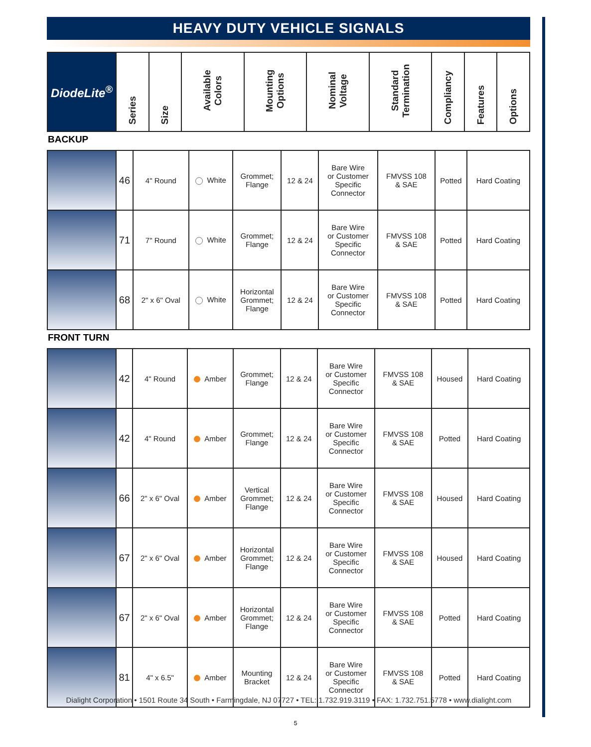HEAVY DUTY VEHICLE SIGNALS
| DiodeLite<sup>®</sup> | Series | Size | Available Colors | Mounting Options | Nominal Voltage | Standard Termination | Compliancy | Features | Options |
| --- | --- | --- | --- | --- | --- | --- | --- | --- | --- |
BACKUP
| | 46 | 4" Round | White | Grommet; Flange | 12 & 24 | Bare Wire or Customer Specific Connector | FMVSS 108 & SAE | Potted | Hard Coating |
| | 71 | 7" Round | White | Grommet; Flange | 12 & 24 | Bare Wire or Customer Specific Connector | FMVSS 108 & SAE | Potted | Hard Coating |
| | 68 | 2" x 6" Oval | White | Horizontal Grommet; Flange | 12 & 24 | Bare Wire or Customer Specific Connector | FMVSS 108 & SAE | Potted | Hard Coating |
FRONT TURN
| | 42 | 4" Round | Amber | Grommet; Flange | 12 & 24 | Bare Wire or Customer Specific Connector | FMVSS 108 & SAE | Housed | Hard Coating |
| | 42 | 4" Round | Amber | Grommet; Flange | 12 & 24 | Bare Wire or Customer Specific Connector | FMVSS 108 & SAE | Potted | Hard Coating |
| | 66 | 2" x 6" Oval | Amber | Vertical Grommet; Flange | 12 & 24 | Bare Wire or Customer Specific Connector | FMVSS 108 & SAE | Housed | Hard Coating |
| | 67 | 2" x 6" Oval | Amber | Horizontal Grommet; Flange | 12 & 24 | Bare Wire or Customer Specific Connector | FMVSS 108 & SAE | Housed | Hard Coating |
| | 67 | 2" x 6" Oval | Amber | Horizontal Grommet; Flange | 12 & 24 | Bare Wire or Customer Specific Connector | FMVSS 108 & SAE | Potted | Hard Coating |
| | 81 | 4" x 6.5" | Amber | Mounting Bracket | 12 & 24 | Bare Wire or Customer Specific Connector | FMVSS 108 & SAE | Potted | Hard Coating |
Dialight Corporation • 1501 Route 34 South • Farmingdale, NJ 07727 • TEL: 1.732.919.3119 • FAX: 1.732.751.5778 • www.dialight.com
5